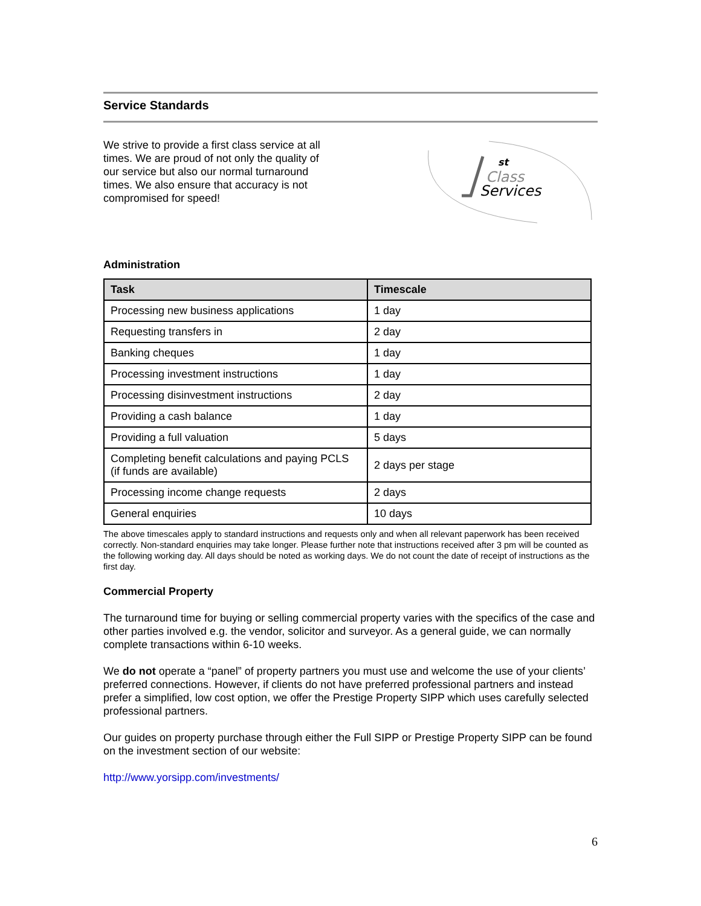Service Standards
We strive to provide a first class service at all times. We are proud of not only the quality of our service but also our normal turnaround times. We also ensure that accuracy is not compromised for speed!
st
Class
Services
Administration
| Task | Timescale |
| --- | --- |
| Processing new business applications | 1 day |
| Requesting transfers in | 2 day |
| Banking cheques | 1 day |
| Processing investment instructions | 1 day |
| Processing disinvestment instructions | 2 day |
| Providing a cash balance | 1 day |
| Providing a full valuation | 5 days |
| Completing benefit calculations and paying PCLS (if funds are available) | 2 days per stage |
| Processing income change requests | 2 days |
| General enquiries | 10 days |
The above timescales apply to standard instructions and requests only and when all relevant paperwork has been received correctly. Non-standard enquiries may take longer. Please further note that instructions received after 3 pm will be counted as the following working day. All days should be noted as working days. We do not count the date of receipt of instructions as the first day.
Commercial Property
The turnaround time for buying or selling commercial property varies with the specifics of the case and other parties involved e.g. the vendor, solicitor and surveyor. As a general guide, we can normally complete transactions within 6-10 weeks.
We do not operate a “panel” of property partners you must use and welcome the use of your clients’ preferred connections. However, if clients do not have preferred professional partners and instead prefer a simplified, low cost option, we offer the Prestige Property SIPP which uses carefully selected professional partners.
Our guides on property purchase through either the Full SIPP or Prestige Property SIPP can be found on the investment section of our website:
http://www.yorsipp.com/investments/
6